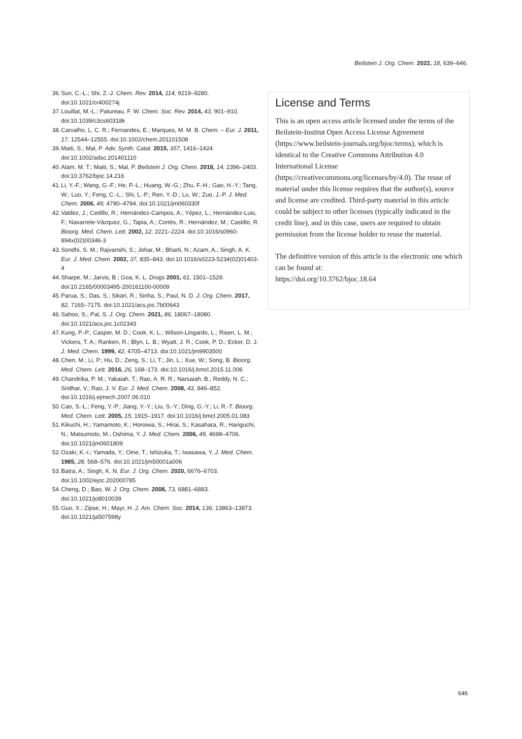Beilstein J. Org. Chem. 2022, 18, 639–646.
36. Sun, C.-L.; Shi, Z.-J. Chem. Rev. 2014, 114, 9219–9280. doi:10.1021/cr400274j
37. Louillat, M.-L.; Patureau, F. W. Chem. Soc. Rev. 2014, 43, 901–910. doi:10.1039/c3cs60318k
38. Carvalho, L. C. R.; Fernandes, E.; Marques, M. M. B. Chem. – Eur. J. 2011, 17, 12544–12555. doi:10.1002/chem.201101508
39. Maiti, S.; Mal, P. Adv. Synth. Catal. 2015, 357, 1416–1424. doi:10.1002/adsc.201401110
40. Alam, M. T.; Maiti, S.; Mal, P. Beilstein J. Org. Chem. 2018, 14, 2396–2403. doi:10.3762/bjoc.14.216
41. Li, Y.-F.; Wang, G.-F.; He, P.-L.; Huang, W.-G.; Zhu, F.-H.; Gao, H.-Y.; Tang, W.; Luo, Y.; Feng, C.-L.; Shi, L.-P.; Ren, Y.-D.; Lu, W.; Zuo, J.-P. J. Med. Chem. 2006, 49, 4790–4794. doi:10.1021/jm060330f
42. Valdez, J.; Cedillo, R.; Hernández-Campos, A.; Yépez, L.; Hernández-Luis, F.; Navarrete-Vázquez, G.; Tapia, A.; Cortés, R.; Hernández, M.; Castillo, R. Bioorg. Med. Chem. Lett. 2002, 12, 2221–2224. doi:10.1016/s0960-894x(02)00346-3
43. Sondhi, S. M.; Rajvanshi, S.; Johar, M.; Bharti, N.; Azam, A.; Singh, A. K. Eur. J. Med. Chem. 2002, 37, 835–843. doi:10.1016/s0223-5234(02)01403-4
44. Sharpe, M.; Jarvis, B.; Goa, K. L. Drugs 2001, 61, 1501–1529. doi:10.2165/00003495-200161100-00009
45. Parua, S.; Das, S.; Sikari, R.; Sinha, S.; Paul, N. D. J. Org. Chem. 2017, 82, 7165–7175. doi:10.1021/acs.joc.7b00643
46. Sahoo, S.; Pal, S. J. Org. Chem. 2021, 86, 18067–18080. doi:10.1021/acs.joc.1c02343
47. Kung, P.-P.; Casper, M. D.; Cook, K. L.; Wilson-Lingardo, L.; Risen, L. M.; Vickers, T. A.; Ranken, R.; Blyn, L. B.; Wyatt, J. R.; Cook, P. D.; Ecker, D. J. J. Med. Chem. 1999, 42, 4705–4713. doi:10.1021/jm9903500
48. Chen, M.; Li, P.; Hu, D.; Zeng, S.; Li, T.; Jin, L.; Xue, W.; Song, B. Bioorg. Med. Chem. Lett. 2016, 26, 168–173. doi:10.1016/j.bmcl.2015.11.006
49. Chandrika, P. M.; Yakaiah, T.; Rao, A. R. R.; Narsaiah, B.; Reddy, N. C.; Sridhar, V.; Rao, J. V. Eur. J. Med. Chem. 2008, 43, 846–852. doi:10.1016/j.ejmech.2007.06.010
50. Cao, S.-L.; Feng, Y.-P.; Jiang, Y.-Y.; Liu, S.-Y.; Ding, G.-Y.; Li, R.-T. Bioorg. Med. Chem. Lett. 2005, 15, 1915–1917. doi:10.1016/j.bmcl.2005.01.083
51. Kikuchi, H.; Yamamoto, K.; Horoiwa, S.; Hirai, S.; Kasahara, R.; Hariguchi, N.; Matsumoto, M.; Oshima, Y. J. Med. Chem. 2006, 49, 4698–4706. doi:10.1021/jm0601809
52. Ozaki, K.-i.; Yamada, Y.; Oine, T.; Ishizuka, T.; Iwasawa, Y. J. Med. Chem. 1985, 28, 568–576. doi:10.1021/jm50001a006
53. Batra, A.; Singh, K. N. Eur. J. Org. Chem. 2020, 6676–6703. doi:10.1002/ejoc.202000785
54. Cheng, D.; Bao, W. J. Org. Chem. 2008, 73, 6881–6883. doi:10.1021/jo8010039
55. Guo, X.; Zipse, H.; Mayr, H. J. Am. Chem. Soc. 2014, 136, 13863–13873. doi:10.1021/ja507598y
License and Terms
This is an open access article licensed under the terms of the Beilstein-Institut Open Access License Agreement (https://www.beilstein-journals.org/bjoc/terms), which is identical to the Creative Commons Attribution 4.0 International License (https://creativecommons.org/licenses/by/4.0). The reuse of material under this license requires that the author(s), source and license are credited. Third-party material in this article could be subject to other licenses (typically indicated in the credit line), and in this case, users are required to obtain permission from the license holder to reuse the material.
The definitive version of this article is the electronic one which can be found at:
https://doi.org/10.3762/bjoc.18.64
646